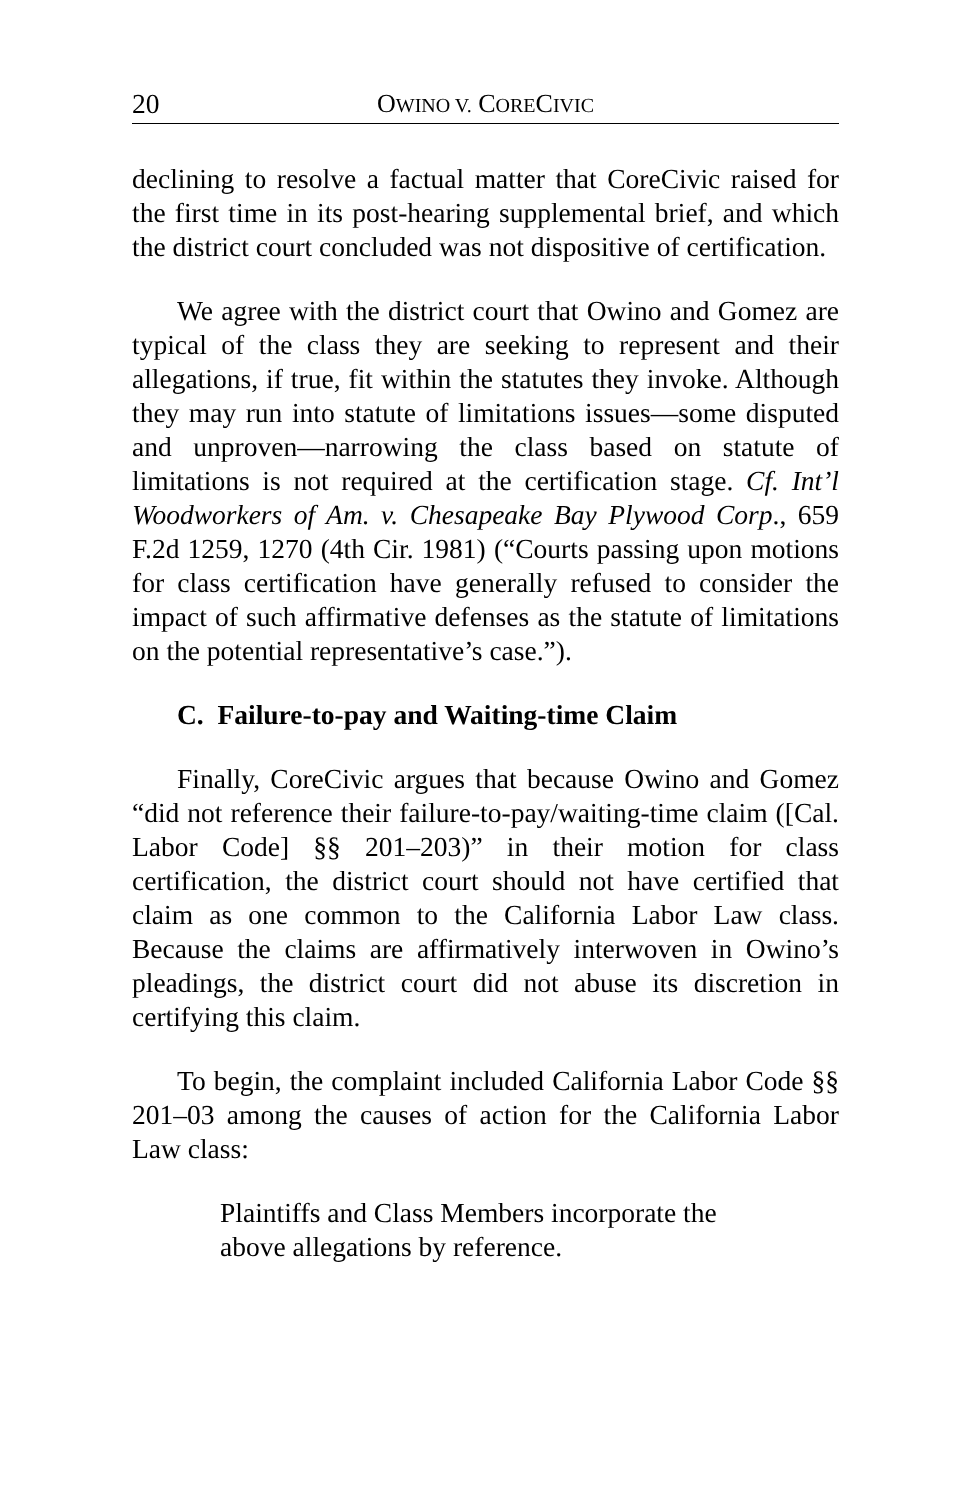20 OWINO V. CORECIVIC
declining to resolve a factual matter that CoreCivic raised for the first time in its post-hearing supplemental brief, and which the district court concluded was not dispositive of certification.
We agree with the district court that Owino and Gomez are typical of the class they are seeking to represent and their allegations, if true, fit within the statutes they invoke. Although they may run into statute of limitations issues—some disputed and unproven—narrowing the class based on statute of limitations is not required at the certification stage. Cf. Int’l Woodworkers of Am. v. Chesapeake Bay Plywood Corp., 659 F.2d 1259, 1270 (4th Cir. 1981) (“Courts passing upon motions for class certification have generally refused to consider the impact of such affirmative defenses as the statute of limitations on the potential representative’s case.”).
C. Failure-to-pay and Waiting-time Claim
Finally, CoreCivic argues that because Owino and Gomez “did not reference their failure-to-pay/waiting-time claim ([Cal. Labor Code] §§ 201–203)” in their motion for class certification, the district court should not have certified that claim as one common to the California Labor Law class. Because the claims are affirmatively interwoven in Owino’s pleadings, the district court did not abuse its discretion in certifying this claim.
To begin, the complaint included California Labor Code §§ 201–03 among the causes of action for the California Labor Law class:
Plaintiffs and Class Members incorporate the above allegations by reference.